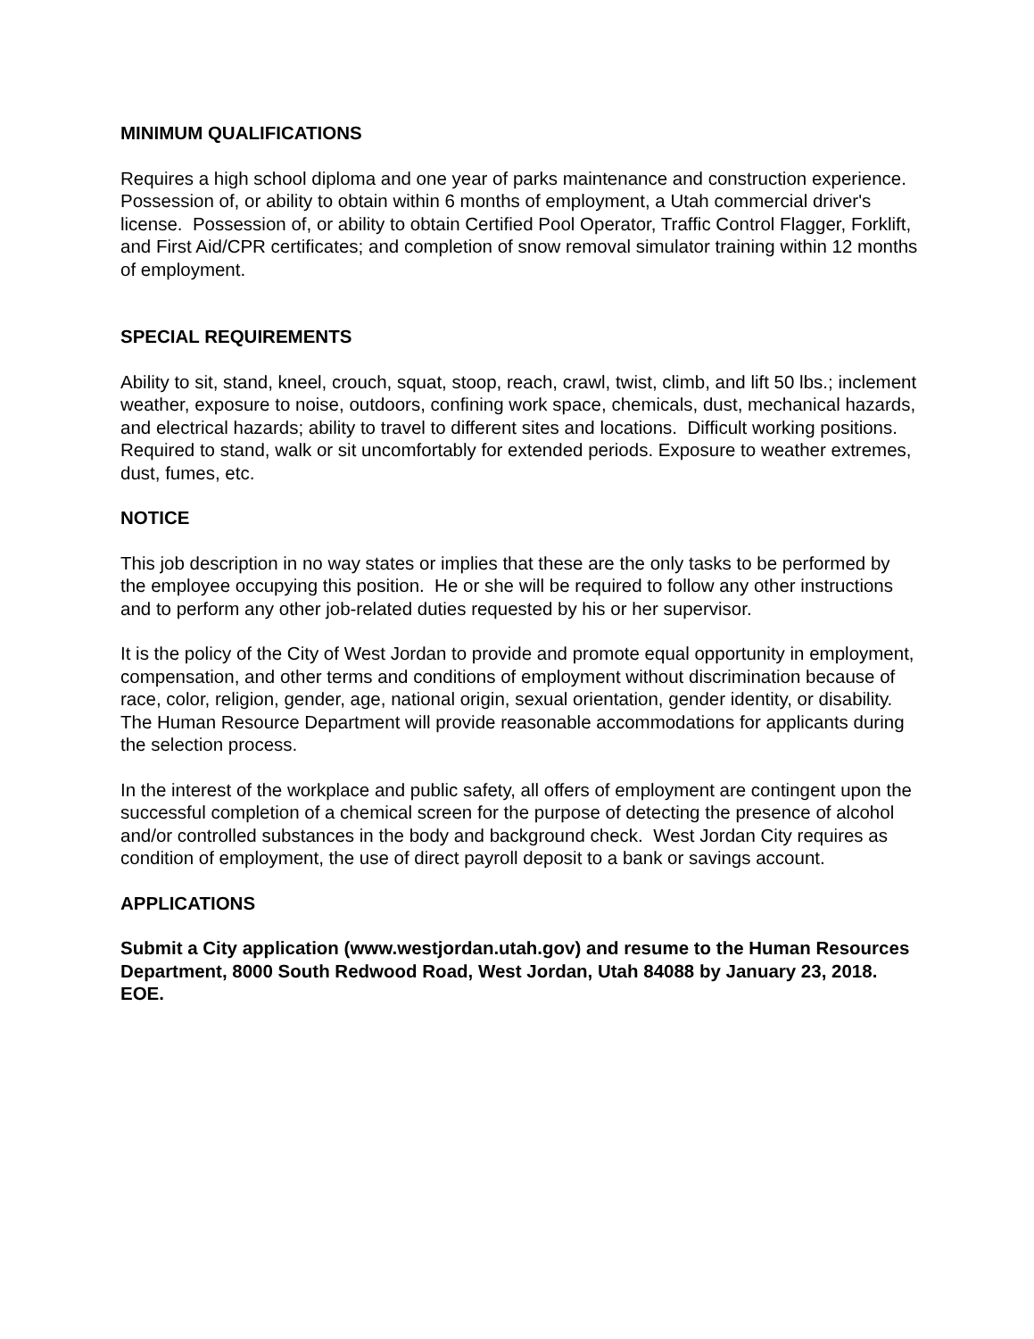MINIMUM QUALIFICATIONS
Requires a high school diploma and one year of parks maintenance and construction experience. Possession of, or ability to obtain within 6 months of employment, a Utah commercial driver's license. Possession of, or ability to obtain Certified Pool Operator, Traffic Control Flagger, Forklift, and First Aid/CPR certificates; and completion of snow removal simulator training within 12 months of employment.
SPECIAL REQUIREMENTS
Ability to sit, stand, kneel, crouch, squat, stoop, reach, crawl, twist, climb, and lift 50 lbs.; inclement weather, exposure to noise, outdoors, confining work space, chemicals, dust, mechanical hazards, and electrical hazards; ability to travel to different sites and locations. Difficult working positions. Required to stand, walk or sit uncomfortably for extended periods. Exposure to weather extremes, dust, fumes, etc.
NOTICE
This job description in no way states or implies that these are the only tasks to be performed by the employee occupying this position. He or she will be required to follow any other instructions and to perform any other job-related duties requested by his or her supervisor.
It is the policy of the City of West Jordan to provide and promote equal opportunity in employment, compensation, and other terms and conditions of employment without discrimination because of race, color, religion, gender, age, national origin, sexual orientation, gender identity, or disability. The Human Resource Department will provide reasonable accommodations for applicants during the selection process.
In the interest of the workplace and public safety, all offers of employment are contingent upon the successful completion of a chemical screen for the purpose of detecting the presence of alcohol and/or controlled substances in the body and background check. West Jordan City requires as condition of employment, the use of direct payroll deposit to a bank or savings account.
APPLICATIONS
Submit a City application (www.westjordan.utah.gov) and resume to the Human Resources Department, 8000 South Redwood Road, West Jordan, Utah 84088 by January 23, 2018. EOE.